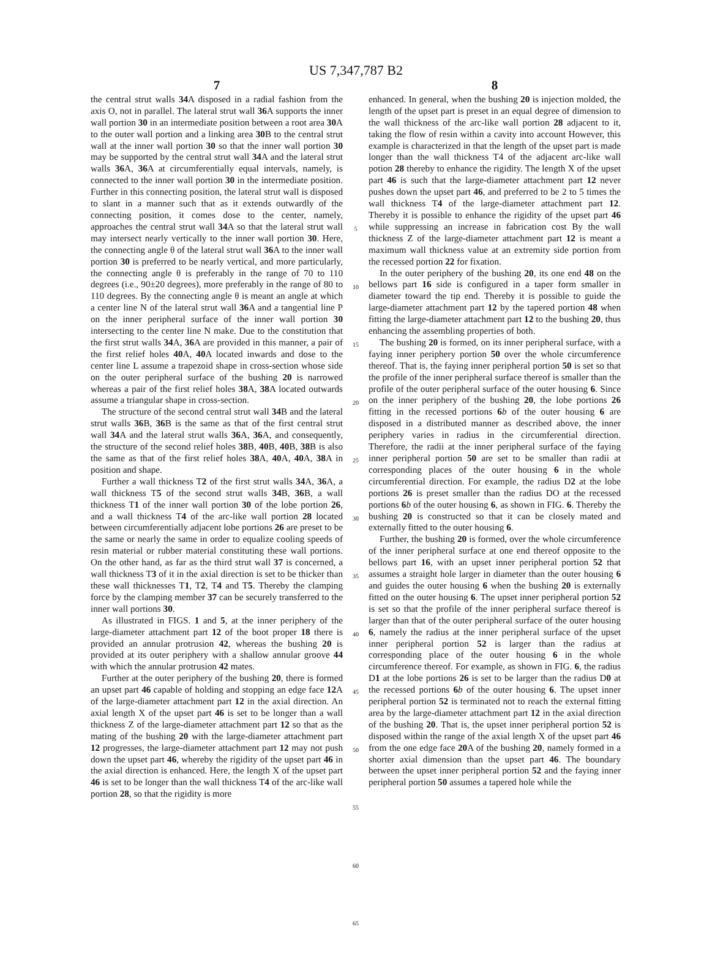US 7,347,787 B2
7
the central strut walls 34 A disposed in a radial fashion from the axis O, not in parallel. The lateral strut wall 36 A supports the inner wall portion 30 in an intermediate position between a root area 30 A to the outer wall portion and a linking area 30 B to the central strut wall at the inner wall portion 30 so that the inner wall portion 30 may be supported by the central strut wall 34 A and the lateral strut walls 36 A, 36 A at circumferentially equal intervals, namely, is connected to the inner wall portion 30 in the intermediate position. Further in this connecting position, the lateral strut wall is disposed to slant in a manner such that as it extends outwardly of the connecting position, it comes dose to the center, namely, approaches the central strut wall 34 A so that the lateral strut wall may intersect nearly vertically to the inner wall portion 30. Here, the connecting angle θ of the lateral strut wall 36 A to the inner wall portion 30 is preferred to be nearly vertical, and more particularly, the connecting angle θ is preferably in the range of 70 to 110 degrees (i.e., 90±20 degrees), more preferably in the range of 80 to 110 degrees. By the connecting angle θ is meant an angle at which a center line N of the lateral strut wall 36 A and a tangential line P on the inner peripheral surface of the inner wall portion 30 intersecting to the center line N make. Due to the constitution that the first strut walls 34 A, 36 A are provided in this manner, a pair of the first relief holes 40 A, 40 A located inwards and dose to the center line L assume a trapezoid shape in cross-section whose side on the outer peripheral surface of the bushing 20 is narrowed whereas a pair of the first relief holes 38 A, 38 A located outwards assume a triangular shape in cross-section.
The structure of the second central strut wall 34 B and the lateral strut walls 36 B, 36 B is the same as that of the first central strut wall 34 A and the lateral strut walls 36 A, 36 A, and consequently, the structure of the second relief holes 38 B, 40 B, 40 B, 38 B is also the same as that of the first relief holes 38 A, 40 A, 40 A, 38 A in position and shape.
Further a wall thickness T2 of the first strut walls 34 A, 36 A, a wall thickness T5 of the second strut walls 34 B, 36 B, a wall thickness T1 of the inner wall portion 30 of the lobe portion 26, and a wall thickness T4 of the arc-like wall portion 28 located between circumferentially adjacent lobe portions 26 are preset to be the same or nearly the same in order to equalize cooling speeds of resin material or rubber material constituting these wall portions. On the other hand, as far as the third strut wall 37 is concerned, a wall thickness T3 of it in the axial direction is set to be thicker than these wall thicknesses T1, T2, T4 and T5. Thereby the clamping force by the clamping member 37 can be securely transferred to the inner wall portions 30.
As illustrated in FIGS. 1 and 5, at the inner periphery of the large-diameter attachment part 12 of the boot proper 18 there is provided an annular protrusion 42, whereas the bushing 20 is provided at its outer periphery with a shallow annular groove 44 with which the annular protrusion 42 mates.
Further at the outer periphery of the bushing 20, there is formed an upset part 46 capable of holding and stopping an edge face 12 A of the large-diameter attachment part 12 in the axial direction. An axial length X of the upset part 46 is set to be longer than a wall thickness Z of the large-diameter attachment part 12 so that as the mating of the bushing 20 with the large-diameter attachment part 12 progresses, the large-diameter attachment part 12 may not push down the upset part 46, whereby the rigidity of the upset part 46 in the axial direction is enhanced. Here, the length X of the upset part 46 is set to be longer than the wall thickness T4 of the arc-like wall portion 28, so that the rigidity is more
5
10
15
20
25
30
35
40
45
50
55
60
65
8
enhanced. In general, when the bushing 20 is injection molded, the length of the upset part is preset in an equal degree of dimension to the wall thickness of the arc-like wall portion 28 adjacent to it, taking the flow of resin within a cavity into account However, this example is characterized in that the length of the upset part is made longer than the wall thickness T4 of the adjacent arc-like wall potion 28 thereby to enhance the rigidity. The length X of the upset part 46 is such that the large-diameter attachment part 12 never pushes down the upset part 46, and preferred to be 2 to 5 times the wall thickness T4 of the large-diameter attachment part 12. Thereby it is possible to enhance the rigidity of the upset part 46 while suppressing an increase in fabrication cost By the wall thickness Z of the large-diameter attachment part 12 is meant a maximum wall thickness value at an extremity side portion from the recessed portion 22 for fixation.
In the outer periphery of the bushing 20, its one end 48 on the bellows part 16 side is configured in a taper form smaller in diameter toward the tip end. Thereby it is possible to guide the large-diameter attachment part 12 by the tapered portion 48 when fitting the large-diameter attachment part 12 to the bushing 20, thus enhancing the assembling properties of both.
The bushing 20 is formed, on its inner peripheral surface, with a faying inner periphery portion 50 over the whole circumference thereof. That is, the faying inner peripheral portion 50 is set so that the profile of the inner peripheral surface thereof is smaller than the profile of the outer peripheral surface of the outer housing 6. Since on the inner periphery of the bushing 20, the lobe portions 26 fitting in the recessed portions 6 b of the outer housing 6 are disposed in a distributed manner as described above, the inner periphery varies in radius in the circumferential direction. Therefore, the radii at the inner peripheral surface of the faying inner peripheral portion 50 are set to be smaller than radii at corresponding places of the outer housing 6 in the whole circumferential direction. For example, the radius D2 at the lobe portions 26 is preset smaller than the radius DO at the recessed portions 6 b of the outer housing 6, as shown in FIG. 6. Thereby the bushing 20 is constructed so that it can be closely mated and externally fitted to the outer housing 6.
Further, the bushing 20 is formed, over the whole circumference of the inner peripheral surface at one end thereof opposite to the bellows part 16, with an upset inner peripheral portion 52 that assumes a straight hole larger in diameter than the outer housing 6 and guides the outer housing 6 when the bushing 20 is externally fitted on the outer housing 6. The upset inner peripheral portion 52 is set so that the profile of the inner peripheral surface thereof is larger than that of the outer peripheral surface of the outer housing 6, namely the radius at the inner peripheral surface of the upset inner peripheral portion 52 is larger than the radius at corresponding place of the outer housing 6 in the whole circumference thereof. For example, as shown in FIG. 6, the radius D1 at the lobe portions 26 is set to be larger than the radius D0 at the recessed portions 6 b of the outer housing 6. The upset inner peripheral portion 52 is terminated not to reach the external fitting area by the large-diameter attachment part 12 in the axial direction of the bushing 20. That is, the upset inner peripheral portion 52 is disposed within the range of the axial length X of the upset part 46 from the one edge face 20 A of the bushing 20, namely formed in a shorter axial dimension than the upset part 46. The boundary between the upset inner peripheral portion 52 and the faying inner peripheral portion 50 assumes a tapered hole while the